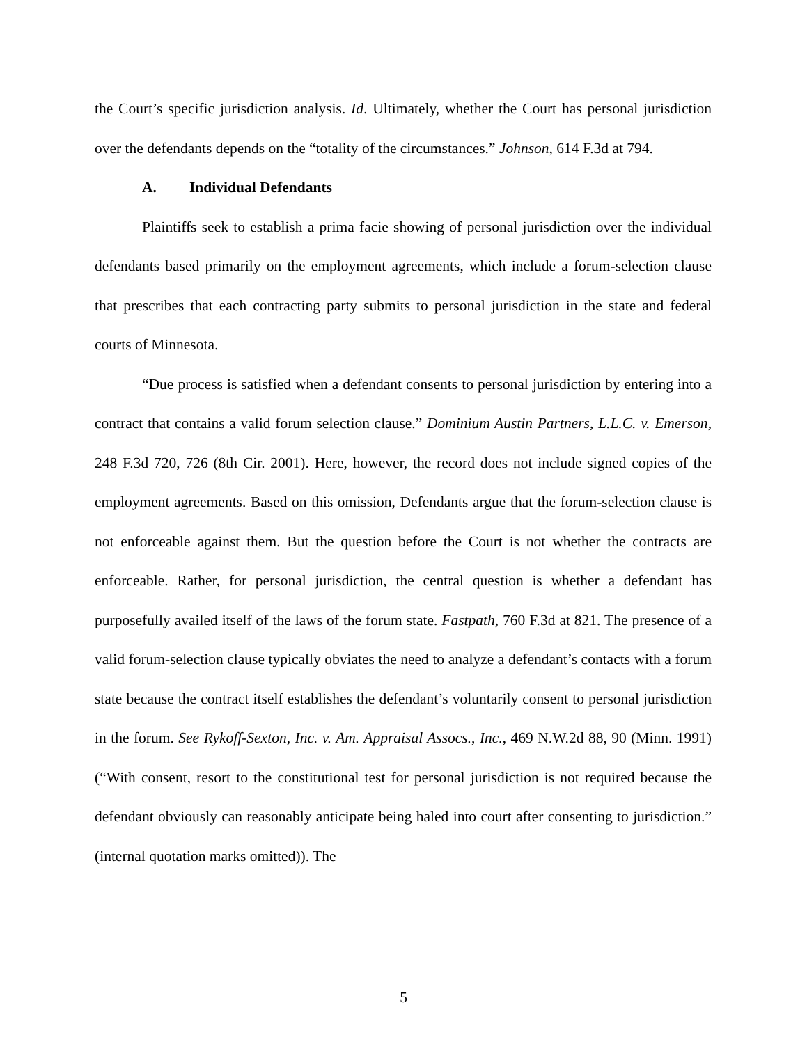the Court’s specific jurisdiction analysis. Id. Ultimately, whether the Court has personal jurisdiction over the defendants depends on the “totality of the circumstances.” Johnson, 614 F.3d at 794.
A. Individual Defendants
Plaintiffs seek to establish a prima facie showing of personal jurisdiction over the individual defendants based primarily on the employment agreements, which include a forum-selection clause that prescribes that each contracting party submits to personal jurisdiction in the state and federal courts of Minnesota.
“Due process is satisfied when a defendant consents to personal jurisdiction by entering into a contract that contains a valid forum selection clause.” Dominium Austin Partners, L.L.C. v. Emerson, 248 F.3d 720, 726 (8th Cir. 2001). Here, however, the record does not include signed copies of the employment agreements. Based on this omission, Defendants argue that the forum-selection clause is not enforceable against them. But the question before the Court is not whether the contracts are enforceable. Rather, for personal jurisdiction, the central question is whether a defendant has purposefully availed itself of the laws of the forum state. Fastpath, 760 F.3d at 821. The presence of a valid forum-selection clause typically obviates the need to analyze a defendant’s contacts with a forum state because the contract itself establishes the defendant’s voluntarily consent to personal jurisdiction in the forum. See Rykoff-Sexton, Inc. v. Am. Appraisal Assocs., Inc., 469 N.W.2d 88, 90 (Minn. 1991) (“With consent, resort to the constitutional test for personal jurisdiction is not required because the defendant obviously can reasonably anticipate being haled into court after consenting to jurisdiction.” (internal quotation marks omitted)). The
5